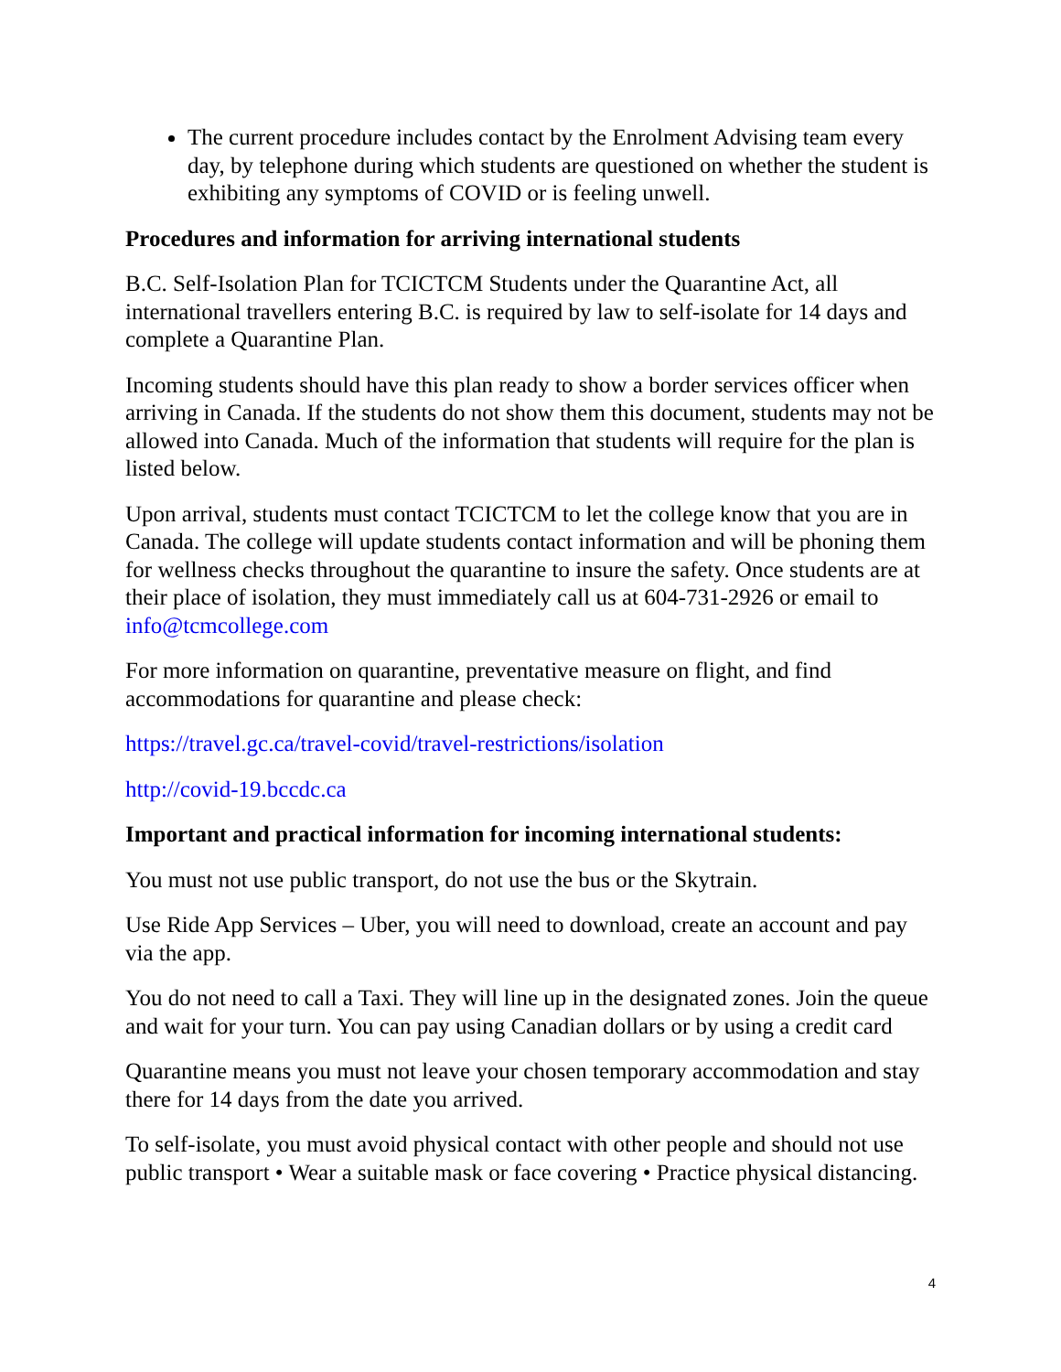The current procedure includes contact by the Enrolment Advising team every day, by telephone during which students are questioned on whether the student is exhibiting any symptoms of COVID or is feeling unwell.
Procedures and information for arriving international students
B.C. Self-Isolation Plan for TCICTCM Students under the Quarantine Act, all international travellers entering B.C. is required by law to self-isolate for 14 days and complete a Quarantine Plan.
Incoming students should have this plan ready to show a border services officer when arriving in Canada. If the students do not show them this document, students may not be allowed into Canada. Much of the information that students will require for the plan is listed below.
Upon arrival, students must contact TCICTCM to let the college know that you are in Canada. The college will update students contact information and will be phoning them for wellness checks throughout the quarantine to insure the safety. Once students are at their place of isolation, they must immediately call us at 604-731-2926 or email to info@tcmcollege.com
For more information on quarantine, preventative measure on flight, and find accommodations for quarantine and please check:
https://travel.gc.ca/travel-covid/travel-restrictions/isolation
http://covid-19.bccdc.ca
Important and practical information for incoming international students:
You must not use public transport, do not use the bus or the Skytrain.
Use Ride App Services – Uber, you will need to download, create an account and pay via the app.
You do not need to call a Taxi. They will line up in the designated zones. Join the queue and wait for your turn. You can pay using Canadian dollars or by using a credit card
Quarantine means you must not leave your chosen temporary accommodation and stay there for 14 days from the date you arrived.
To self-isolate, you must avoid physical contact with other people and should not use public transport • Wear a suitable mask or face covering • Practice physical distancing.
4